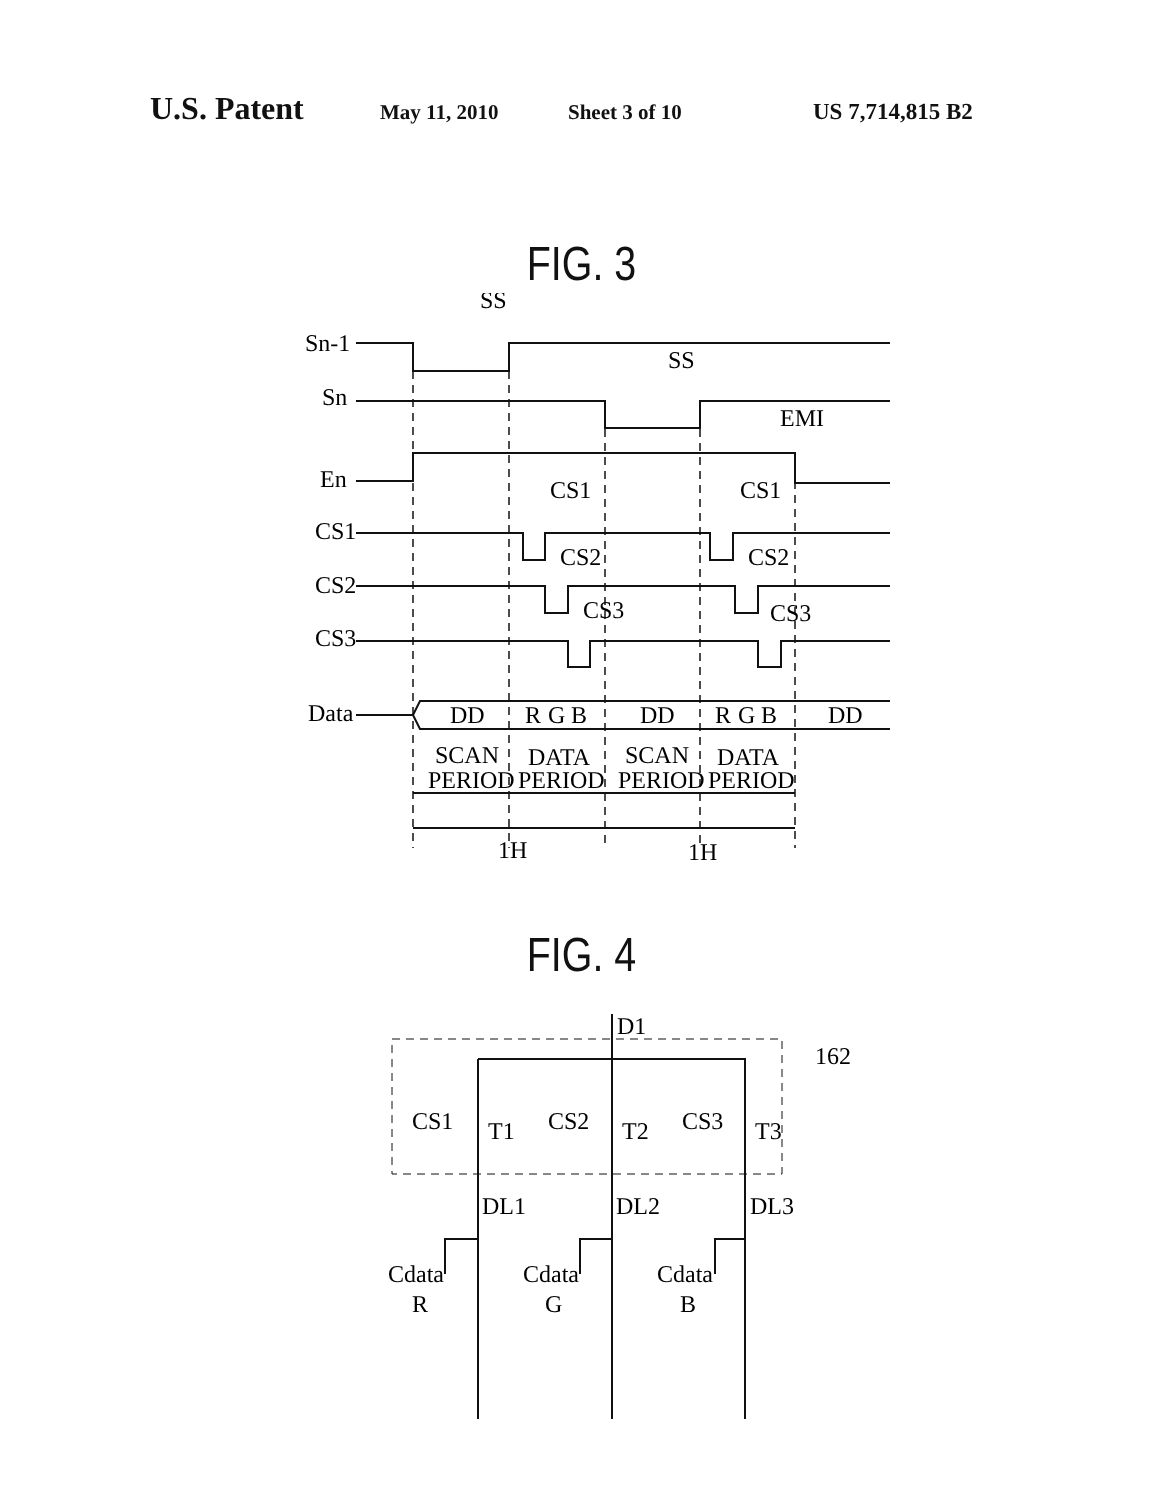U.S. Patent May 11, 2010 Sheet 3 of 10 US 7,714,815 B2
FIG. 3
Sn-1
Sn
En
CS1
CS2
CS3
Data
SS
SS
EMI
CS1
CS1
CS2
CS2
CS3
CS3
DD
R
G
B
DD
R
G
B
DD
SCAN
PERIOD
DATA
PERIOD
SCAN
PERIOD
DATA
PERIOD
1H
1H
FIG. 4
D1
162
CS1
T1
CS2
T2
CS3
T3
DL1
DL2
DL3
Cdata
R
Cdata
G
Cdata
B